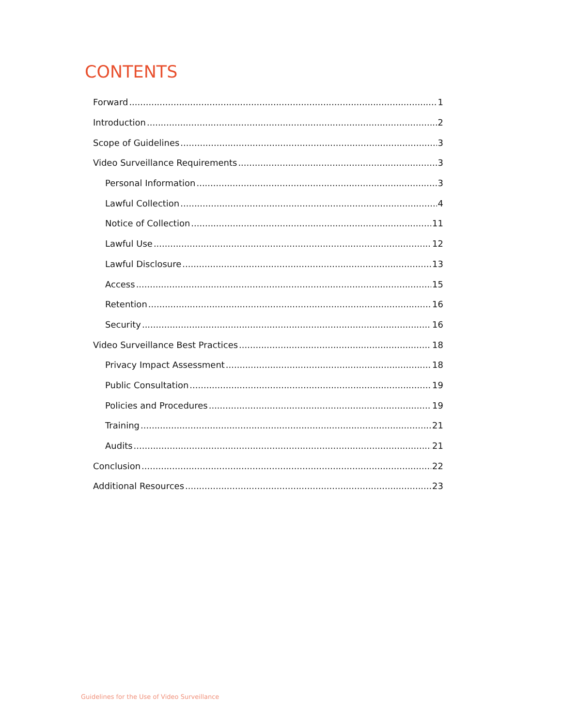CONTENTS
Forward 1
Introduction 2
Scope of Guidelines 3
Video Surveillance Requirements 3
Personal Information 3
Lawful Collection 4
Notice of Collection 11
Lawful Use 12
Lawful Disclosure 13
Access 15
Retention 16
Security 16
Video Surveillance Best Practices 18
Privacy Impact Assessment 18
Public Consultation 19
Policies and Procedures 19
Training 21
Audits 21
Conclusion 22
Additional Resources 23
Guidelines for the Use of Video Surveillance